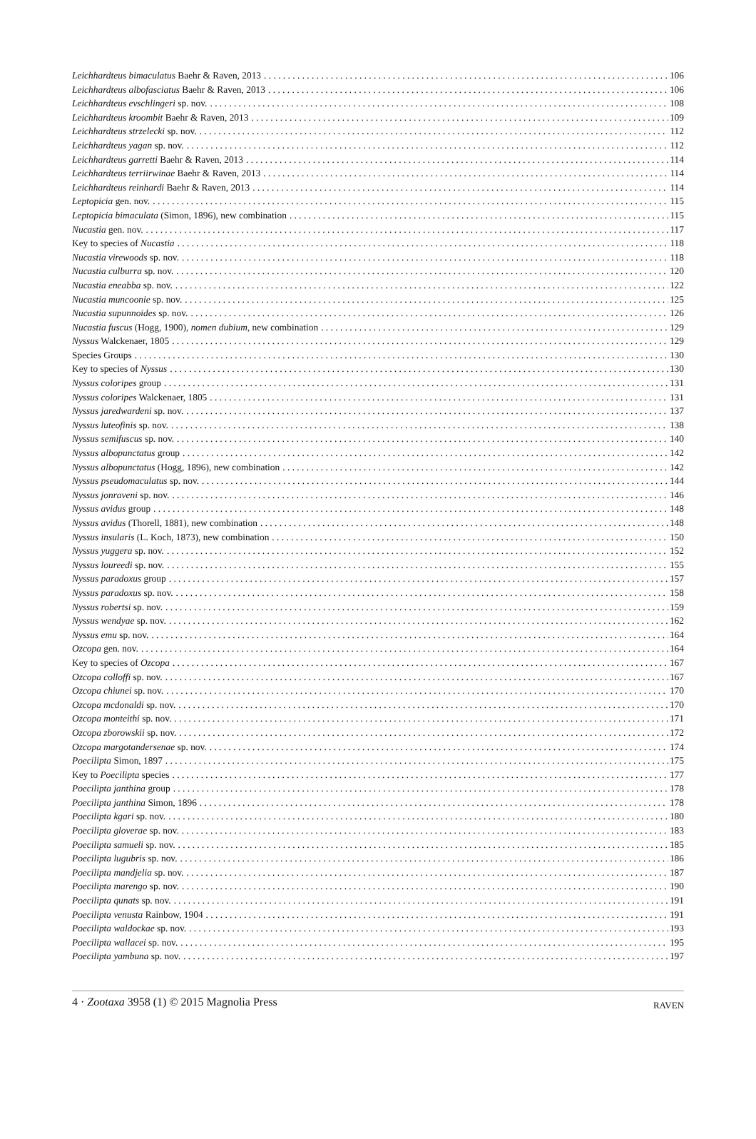Leichhardteus bimaculatus Baehr & Raven, 2013 106
Leichhardteus albofasciatus Baehr & Raven, 2013 106
Leichhardteus evschlingeri sp. nov. 108
Leichhardteus kroombit Baehr & Raven, 2013 109
Leichhardteus strzelecki sp. nov. 112
Leichhardteus yagan sp. nov. 112
Leichhardteus garretti Baehr & Raven, 2013 114
Leichhardteus terriirwinae Baehr & Raven, 2013 114
Leichhardteus reinhardi Baehr & Raven, 2013 114
Leptopicia gen. nov. 115
Leptopicia bimaculata (Simon, 1896), new combination 115
Nucastia gen. nov. 117
Key to species of Nucastia 118
Nucastia virewoods sp. nov. 118
Nucastia culburra sp. nov. 120
Nucastia eneabba sp. nov. 122
Nucastia muncoonie sp. nov. 125
Nucastia supunnoides sp. nov. 126
Nucastia fuscus (Hogg, 1900), nomen dubium, new combination 129
Nyssus Walckenaer, 1805 129
Species Groups 130
Key to species of Nyssus 130
Nyssus coloripes group 131
Nyssus coloripes Walckenaer, 1805 131
Nyssus jaredwardeni sp. nov. 137
Nyssus luteofinis sp. nov. 138
Nyssus semifuscus sp. nov. 140
Nyssus albopunctatus group 142
Nyssus albopunctatus (Hogg, 1896), new combination 142
Nyssus pseudomaculatus sp. nov. 144
Nyssus jonraveni sp. nov. 146
Nyssus avidus group 148
Nyssus avidus (Thorell, 1881), new combination 148
Nyssus insularis (L. Koch, 1873), new combination 150
Nyssus yuggera sp. nov. 152
Nyssus loureedi sp. nov. 155
Nyssus paradoxus group 157
Nyssus paradoxus sp. nov. 158
Nyssus robertsi sp. nov. 159
Nyssus wendyae sp. nov. 162
Nyssus emu sp. nov. 164
Ozcopa gen. nov. 164
Key to species of Ozcopa 167
Ozcopa colloffi sp. nov. 167
Ozcopa chiunei sp. nov. 170
Ozcopa mcdonaldi sp. nov. 170
Ozcopa monteithi sp. nov. 171
Ozcopa zborowskii sp. nov. 172
Ozcopa margotandersenae sp. nov. 174
Poecilipta Simon, 1897 175
Key to Poecilipta species 177
Poecilipta janthina group 178
Poecilipta janthina Simon, 1896 178
Poecilipta kgari sp. nov. 180
Poecilipta gloverae sp. nov. 183
Poecilipta samueli sp. nov. 185
Poecilipta lugubris sp. nov. 186
Poecilipta mandjelia sp. nov. 187
Poecilipta marengo sp. nov. 190
Poecilipta qunats sp. nov. 191
Poecilipta venusta Rainbow, 1904 191
Poecilipta waldockae sp. nov. 193
Poecilipta wallacei sp. nov. 195
Poecilipta yambuna sp. nov. 197
4 · Zootaxa 3958 (1) © 2015 Magnolia Press RAVEN